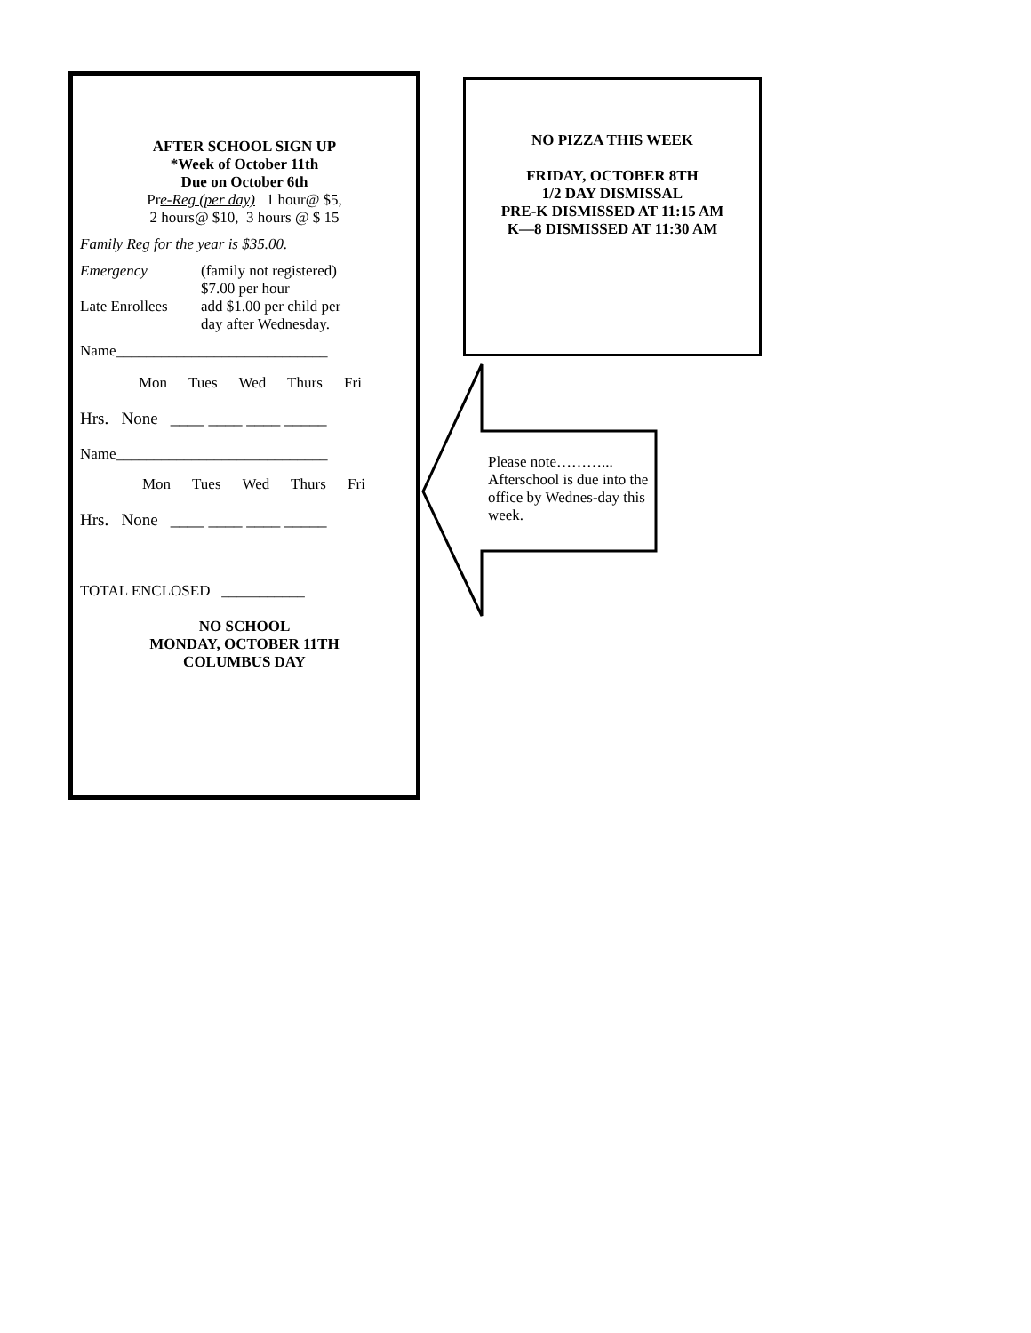AFTER SCHOOL SIGN UP
*Week of October 11th
Due on October 6th
Pre-Reg (per day) 1 hour@ $5,
2 hours@ $10, 3 hours @ $ 15
Family Reg for the year is $35.00.
Emergency (family not registered)
$7.00 per hour
Late Enrollees
add $1.00 per child per
day after Wednesday.
Name____________________________
Mon Tues Wed Thurs Fri
Hrs. None ____ ____ ____ _____
Name____________________________
Mon Tues Wed Thurs Fri
Hrs. None ____ ____ ____ _____
TOTAL ENCLOSED ___________
NO SCHOOL
MONDAY, OCTOBER 11TH
COLUMBUS DAY
NO PIZZA THIS WEEK
FRIDAY, OCTOBER 8TH
1/2 DAY DISMISSAL
PRE-K DISMISSED AT 11:15 AM
K—8 DISMISSED AT 11:30 AM
Please note………...
Afterschool is due into the office by Wednes-day this week.